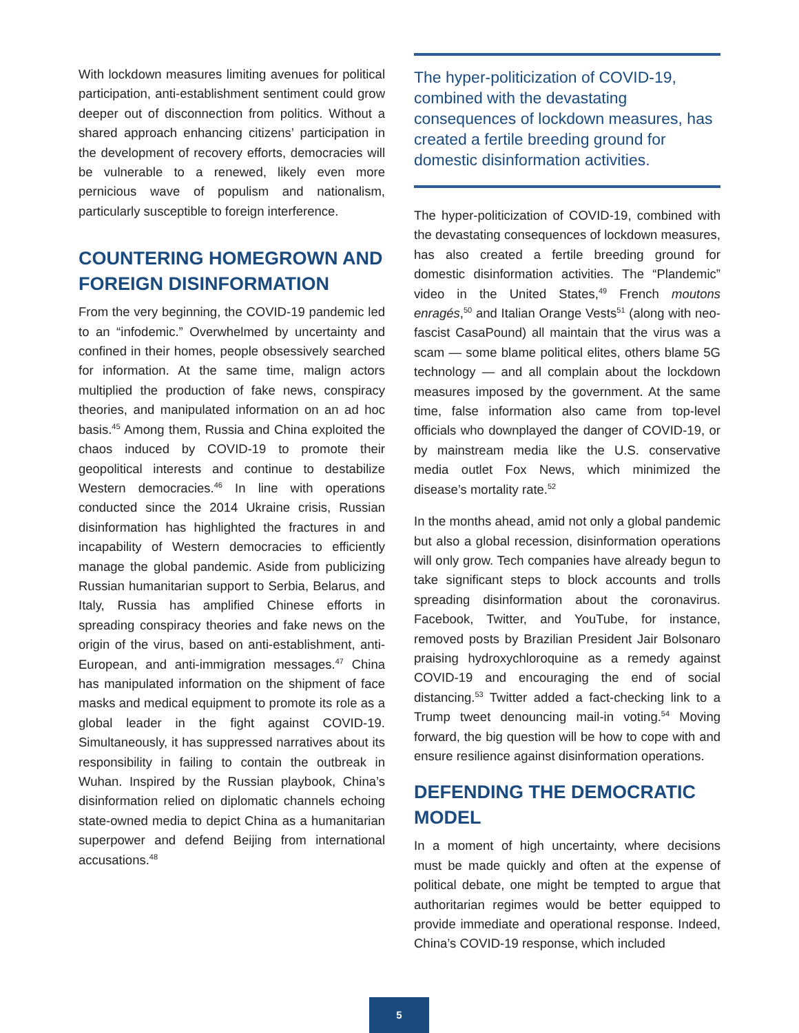With lockdown measures limiting avenues for political participation, anti-establishment sentiment could grow deeper out of disconnection from politics. Without a shared approach enhancing citizens’ participation in the development of recovery efforts, democracies will be vulnerable to a renewed, likely even more pernicious wave of populism and nationalism, particularly susceptible to foreign interference.
COUNTERING HOMEGROWN AND FOREIGN DISINFORMATION
From the very beginning, the COVID-19 pandemic led to an “infodemic.” Overwhelmed by uncertainty and confined in their homes, people obsessively searched for information. At the same time, malign actors multiplied the production of fake news, conspiracy theories, and manipulated information on an ad hoc basis.<sup>45</sup> Among them, Russia and China exploited the chaos induced by COVID-19 to promote their geopolitical interests and continue to destabilize Western democracies.<sup>46</sup> In line with operations conducted since the 2014 Ukraine crisis, Russian disinformation has highlighted the fractures in and incapability of Western democracies to efficiently manage the global pandemic. Aside from publicizing Russian humanitarian support to Serbia, Belarus, and Italy, Russia has amplified Chinese efforts in spreading conspiracy theories and fake news on the origin of the virus, based on anti-establishment, anti-European, and anti-immigration messages.<sup>47</sup> China has manipulated information on the shipment of face masks and medical equipment to promote its role as a global leader in the fight against COVID-19. Simultaneously, it has suppressed narratives about its responsibility in failing to contain the outbreak in Wuhan. Inspired by the Russian playbook, China’s disinformation relied on diplomatic channels echoing state-owned media to depict China as a humanitarian superpower and defend Beijing from international accusations.<sup>48</sup>
The hyper-politicization of COVID-19, combined with the devastating consequences of lockdown measures, has created a fertile breeding ground for domestic disinformation activities.
The hyper-politicization of COVID-19, combined with the devastating consequences of lockdown measures, has also created a fertile breeding ground for domestic disinformation activities. The “Plandemic” video in the United States,<sup>49</sup> French moutons enragés,<sup>50</sup> and Italian Orange Vests<sup>51</sup> (along with neo-fascist CasaPound) all maintain that the virus was a scam — some blame political elites, others blame 5G technology — and all complain about the lockdown measures imposed by the government. At the same time, false information also came from top-level officials who downplayed the danger of COVID-19, or by mainstream media like the U.S. conservative media outlet Fox News, which minimized the disease’s mortality rate.<sup>52</sup>
In the months ahead, amid not only a global pandemic but also a global recession, disinformation operations will only grow. Tech companies have already begun to take significant steps to block accounts and trolls spreading disinformation about the coronavirus. Facebook, Twitter, and YouTube, for instance, removed posts by Brazilian President Jair Bolsonaro praising hydroxychloroquine as a remedy against COVID-19 and encouraging the end of social distancing.<sup>53</sup> Twitter added a fact-checking link to a Trump tweet denouncing mail-in voting.<sup>54</sup> Moving forward, the big question will be how to cope with and ensure resilience against disinformation operations.
DEFENDING THE DEMOCRATIC MODEL
In a moment of high uncertainty, where decisions must be made quickly and often at the expense of political debate, one might be tempted to argue that authoritarian regimes would be better equipped to provide immediate and operational response. Indeed, China’s COVID-19 response, which included
5